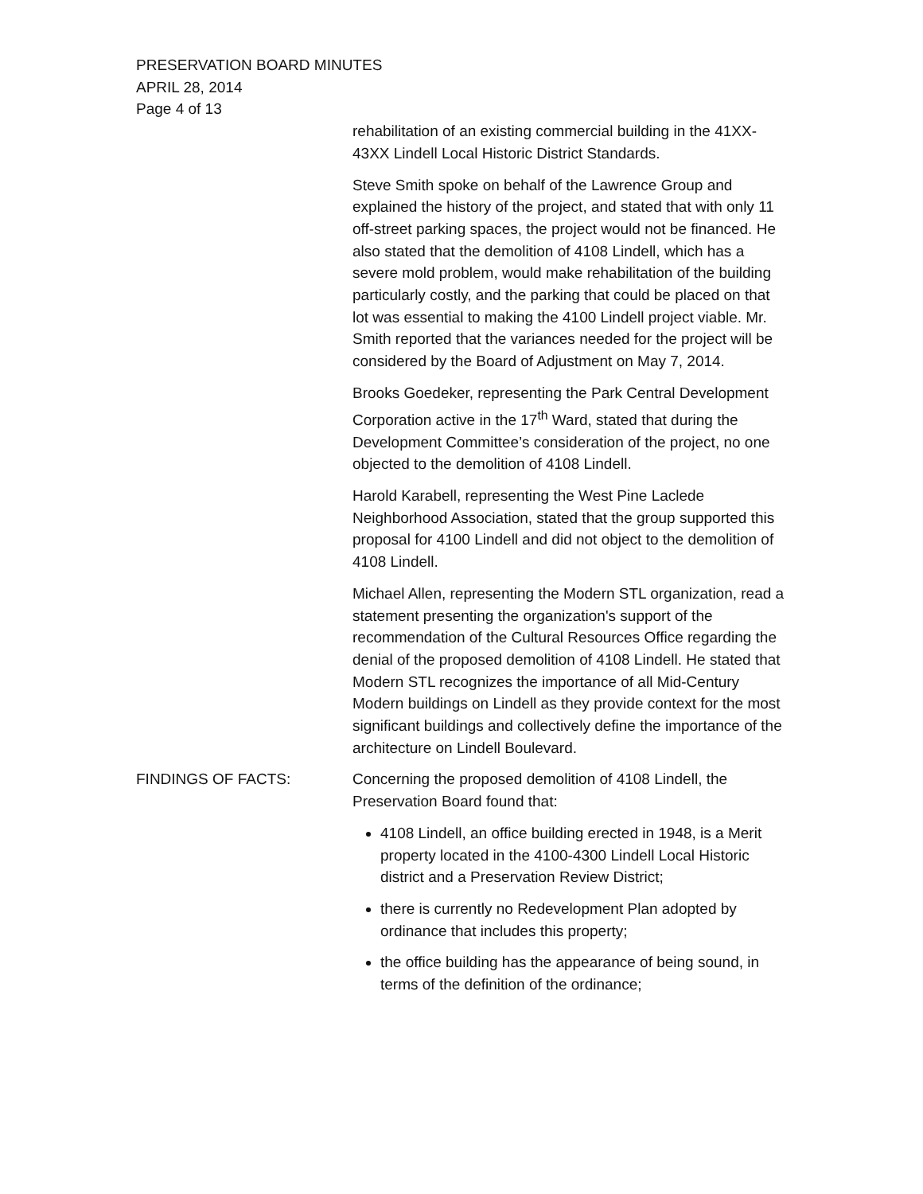PRESERVATION BOARD MINUTES
APRIL 28, 2014
Page 4 of 13
rehabilitation of an existing commercial building in the 41XX-43XX Lindell Local Historic District Standards.
Steve Smith spoke on behalf of the Lawrence Group and explained the history of the project, and stated that with only 11 off-street parking spaces, the project would not be financed. He also stated that the demolition of 4108 Lindell, which has a severe mold problem, would make rehabilitation of the building particularly costly, and the parking that could be placed on that lot was essential to making the 4100 Lindell project viable. Mr. Smith reported that the variances needed for the project will be considered by the Board of Adjustment on May 7, 2014.
Brooks Goedeker, representing the Park Central Development Corporation active in the 17<sup>th</sup> Ward, stated that during the Development Committee’s consideration of the project, no one objected to the demolition of 4108 Lindell.
Harold Karabell, representing the West Pine Laclede Neighborhood Association, stated that the group supported this proposal for 4100 Lindell and did not object to the demolition of 4108 Lindell.
Michael Allen, representing the Modern STL organization, read a statement presenting the organization's support of the recommendation of the Cultural Resources Office regarding the denial of the proposed demolition of 4108 Lindell. He stated that Modern STL recognizes the importance of all Mid-Century Modern buildings on Lindell as they provide context for the most significant buildings and collectively define the importance of the architecture on Lindell Boulevard.
FINDINGS OF FACTS: Concerning the proposed demolition of 4108 Lindell, the Preservation Board found that:
4108 Lindell, an office building erected in 1948, is a Merit property located in the 4100-4300 Lindell Local Historic district and a Preservation Review District;
there is currently no Redevelopment Plan adopted by ordinance that includes this property;
the office building has the appearance of being sound, in terms of the definition of the ordinance;